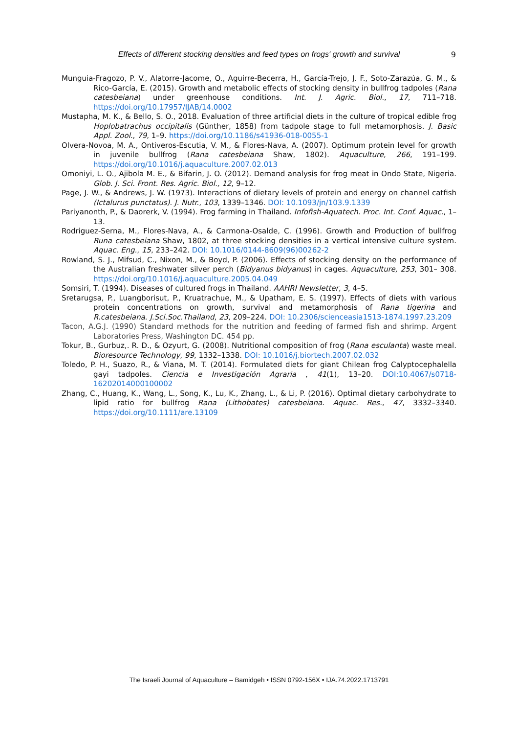Effects of different stocking densities and feed types on frogs' growth and survival
9
Munguia-Fragozo, P. V., Alatorre-Jacome, O., Aguirre-Becerra, H., García-Trejo, J. F., Soto-Zarazúa, G. M., & Rico-García, E. (2015). Growth and metabolic effects of stocking density in bullfrog tadpoles (Rana catesbeiana) under greenhouse conditions. Int. J. Agric. Biol., 17, 711–718. https://doi.org/10.17957/IJAB/14.0002
Mustapha, M. K., & Bello, S. O., 2018. Evaluation of three artificial diets in the culture of tropical edible frog Hoplobatrachus occipitalis (Günther, 1858) from tadpole stage to full metamorphosis. J. Basic Appl. Zool., 79, 1–9. https://doi.org/10.1186/s41936-018-0055-1
Olvera-Novoa, M. A., Ontiveros-Escutia, V. M., & Flores-Nava, A. (2007). Optimum protein level for growth in juvenile bullfrog (Rana catesbeiana Shaw, 1802). Aquaculture, 266, 191–199. https://doi.org/10.1016/j.aquaculture.2007.02.013
Omoniyi, L. O., Ajibola M. E., & Bifarin, J. O. (2012). Demand analysis for frog meat in Ondo State, Nigeria. Glob. J. Sci. Front. Res. Agric. Biol., 12, 9–12.
Page, J. W., & Andrews, J. W. (1973). Interactions of dietary levels of protein and energy on channel catfish (Ictalurus punctatus). J. Nutr., 103, 1339–1346. DOI: 10.1093/jn/103.9.1339
Pariyanonth, P., & Daorerk, V. (1994). Frog farming in Thailand. Infofish-Aquatech. Proc. Int. Conf. Aquac., 1–13.
Rodriguez-Serna, M., Flores-Nava, A., & Carmona-Osalde, C. (1996). Growth and Production of bullfrog Runa catesbeiana Shaw, 1802, at three stocking densities in a vertical intensive culture system. Aquac. Eng., 15, 233–242. DOI: 10.1016/0144-8609(96)00262-2
Rowland, S. J., Mifsud, C., Nixon, M., & Boyd, P. (2006). Effects of stocking density on the performance of the Australian freshwater silver perch (Bidyanus bidyanus) in cages. Aquaculture, 253, 301– 308. https://doi.org/10.1016/j.aquaculture.2005.04.049
Somsiri, T. (1994). Diseases of cultured frogs in Thailand. AAHRI Newsletter, 3, 4–5.
Sretarugsa, P., Luangborisut, P., Kruatrachue, M., & Upatham, E. S. (1997). Effects of diets with various protein concentrations on growth, survival and metamorphosis of Rana tigerina and R.catesbeiana. J.Sci.Soc.Thailand, 23, 209–224. DOI: 10.2306/scienceasia1513-1874.1997.23.209
Tacon, A.G.J. (1990) Standard methods for the nutrition and feeding of farmed fish and shrimp. Argent Laboratories Press, Washington DC. 454 pp.
Tokur, B., Gurbuz,. R. D., & Ozyurt, G. (2008). Nutritional composition of frog (Rana esculanta) waste meal. Bioresource Technology, 99, 1332–1338. DOI: 10.1016/j.biortech.2007.02.032
Toledo, P. H., Suazo, R., & Viana, M. T. (2014). Formulated diets for giant Chilean frog Calyptocephalella gayi tadpoles. Ciencia e Investigación Agraria , 41(1), 13–20. DOI:10.4067/s0718-16202014000100002
Zhang, C., Huang, K., Wang, L., Song, K., Lu, K., Zhang, L., & Li, P. (2016). Optimal dietary carbohydrate to lipid ratio for bullfrog Rana (Lithobates) catesbeiana. Aquac. Res., 47, 3332–3340. https://doi.org/10.1111/are.13109
The Israeli Journal of Aquaculture – Bamidgeh • ISSN 0792-156X • IJA.74.2022.1713791